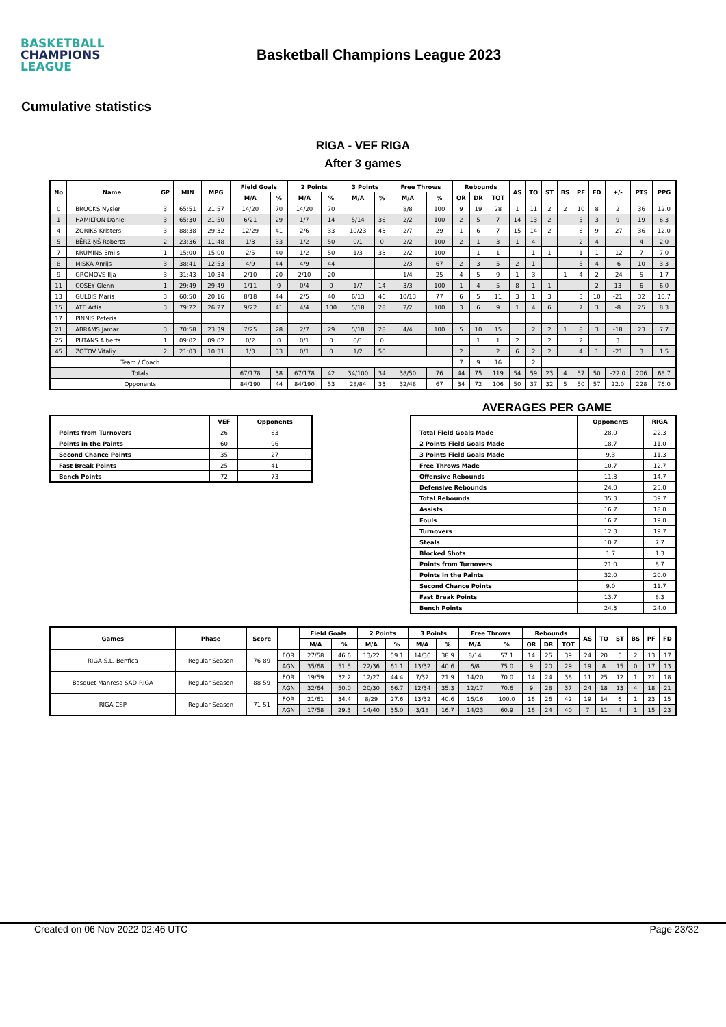BASKETBALL
CHAMPIONS
LEAGUE
Basketball Champions League 2023
Cumulative statistics
RIGA - VEF RIGA
After 3 games
| No | Name | GP | MIN | MPG | Field Goals | | 2 Points | | 3 Points | | Free Throws | | Rebounds | | | AS | TO | ST | BS | PF | FD | +/- | PTS | PPG |
| --- | --- | --- | --- | --- | --- | --- | --- | --- | --- | --- | --- | --- | --- | --- | --- | --- | --- | --- | --- | --- | --- | --- | --- | --- |
| | | | | | M/A | % | M/A | % | M/A | % | M/A | % | OR | DR | TOT | | | | | | | | | |
| 0 | BROOKS Nysier | 3 | 65:51 | 21:57 | 14/20 | 70 | 14/20 | 70 | | | 8/8 | 100 | 9 | 19 | 28 | 1 | 11 | 2 | 2 | 10 | 8 | 2 | 36 | 12.0 |
| 1 | HAMILTON Daniel | 3 | 65:30 | 21:50 | 6/21 | 29 | 1/7 | 14 | 5/14 | 36 | 2/2 | 100 | 2 | 5 | 7 | 14 | 13 | 2 | | 5 | 3 | 9 | 19 | 6.3 |
| 4 | ZORIKS Kristers | 3 | 88:38 | 29:32 | 12/29 | 41 | 2/6 | 33 | 10/23 | 43 | 2/7 | 29 | 1 | 6 | 7 | 15 | 14 | 2 | | 6 | 9 | -27 | 36 | 12.0 |
| 5 | BĒRZIŅŠ Roberts | 2 | 23:36 | 11:48 | 1/3 | 33 | 1/2 | 50 | 0/1 | 0 | 2/2 | 100 | 2 | 1 | 3 | 1 | 4 | | | 2 | 4 | | 4 | 2.0 |
| 7 | KRUMINS Emils | 1 | 15:00 | 15:00 | 2/5 | 40 | 1/2 | 50 | 1/3 | 33 | 2/2 | 100 | | 1 | 1 | | 1 | 1 | | 1 | 1 | -12 | 7 | 7.0 |
| 8 | MISKA Anrijs | 3 | 38:41 | 12:53 | 4/9 | 44 | 4/9 | 44 | | | 2/3 | 67 | 2 | 3 | 5 | 2 | 1 | | | 5 | 4 | -6 | 10 | 3.3 |
| 9 | GROMOVS Ilja | 3 | 31:43 | 10:34 | 2/10 | 20 | 2/10 | 20 | | | 1/4 | 25 | 4 | 5 | 9 | 1 | 3 | | 1 | 4 | 2 | -24 | 5 | 1.7 |
| 11 | COSEY Glenn | 1 | 29:49 | 29:49 | 1/11 | 9 | 0/4 | 0 | 1/7 | 14 | 3/3 | 100 | 1 | 4 | 5 | 8 | 1 | 1 | | | 2 | 13 | 6 | 6.0 |
| 13 | GULBIS Maris | 3 | 60:50 | 20:16 | 8/18 | 44 | 2/5 | 40 | 6/13 | 46 | 10/13 | 77 | 6 | 5 | 11 | 3 | 1 | 3 | | 3 | 10 | -21 | 32 | 10.7 |
| 15 | ATE Artis | 3 | 79:22 | 26:27 | 9/22 | 41 | 4/4 | 100 | 5/18 | 28 | 2/2 | 100 | 3 | 6 | 9 | 1 | 4 | 6 | | 7 | 3 | -8 | 25 | 8.3 |
| 17 | PINNIS Peteris | | | | | | | | | | | | | | | | | | | | | | | |
| 21 | ABRAMS Jamar | 3 | 70:58 | 23:39 | 7/25 | 28 | 2/7 | 29 | 5/18 | 28 | 4/4 | 100 | 5 | 10 | 15 | | 2 | 2 | 1 | 8 | 3 | -18 | 23 | 7.7 |
| 25 | PUTANS Alberts | 1 | 09:02 | 09:02 | 0/2 | 0 | 0/1 | 0 | 0/1 | 0 | | | | 1 | 1 | 2 | | 2 | | 2 | | 3 | | |
| 45 | ZOTOV Vitaliy | 2 | 21:03 | 10:31 | 1/3 | 33 | 0/1 | 0 | 1/2 | 50 | | | 2 | | 2 | 6 | 2 | 2 | | 4 | 1 | -21 | 3 | 1.5 |
| Team / Coach | | | | | | | | | | | | | 7 | 9 | 16 | | 2 | | | | | | | |
| Totals | | | | | 67/178 | 38 | 67/178 | 42 | 34/100 | 34 | 38/50 | 76 | 44 | 75 | 119 | 54 | 59 | 23 | 4 | 57 | 50 | -22.0 | 206 | 68.7 |
| Opponents | | | | | 84/190 | 44 | 84/190 | 53 | 28/84 | 33 | 32/48 | 67 | 34 | 72 | 106 | 50 | 37 | 32 | 5 | 50 | 57 | 22.0 | 228 | 76.0 |
| | VEF | Opponents |
| --- | --- | --- |
| Points from Turnovers | 26 | 63 |
| Points in the Paints | 60 | 96 |
| Second Chance Points | 35 | 27 |
| Fast Break Points | 25 | 41 |
| Bench Points | 72 | 73 |
AVERAGES PER GAME
| | Opponents | RIGA |
| --- | --- | --- |
| Total Field Goals Made | 28.0 | 22.3 |
| 2 Points Field Goals Made | 18.7 | 11.0 |
| 3 Points Field Goals Made | 9.3 | 11.3 |
| Free Throws Made | 10.7 | 12.7 |
| Offensive Rebounds | 11.3 | 14.7 |
| Defensive Rebounds | 24.0 | 25.0 |
| Total Rebounds | 35.3 | 39.7 |
| Assists | 16.7 | 18.0 |
| Fouls | 16.7 | 19.0 |
| Turnovers | 12.3 | 19.7 |
| Steals | 10.7 | 7.7 |
| Blocked Shots | 1.7 | 1.3 |
| Points from Turnovers | 21.0 | 8.7 |
| Points in the Paints | 32.0 | 20.0 |
| Second Chance Points | 9.0 | 11.7 |
| Fast Break Points | 13.7 | 8.3 |
| Bench Points | 24.3 | 24.0 |
| Games | Phase | Score | | Field Goals | | 2 Points | | 3 Points | | Free Throws | | Rebounds | | | AS | TO | ST | BS | PF | FD |
| --- | --- | --- | --- | --- | --- | --- | --- | --- | --- | --- | --- | --- | --- | --- | --- | --- | --- | --- | --- | --- |
| | | | | M/A | % | M/A | % | M/A | % | M/A | % | OR | DR | TOT | | | | | | |
| RIGA-S.L. Benfica | Regular Season | 76-89 | FOR | 27/58 | 46.6 | 13/22 | 59.1 | 14/36 | 38.9 | 8/14 | 57.1 | 14 | 25 | 39 | 24 | 20 | 5 | 2 | 13 | 17 |
| | | | AGN | 35/68 | 51.5 | 22/36 | 61.1 | 13/32 | 40.6 | 6/8 | 75.0 | 9 | 20 | 29 | 19 | 8 | 15 | 0 | 17 | 13 |
| Basquet Manresa SAD-RIGA | Regular Season | 88-59 | FOR | 19/59 | 32.2 | 12/27 | 44.4 | 7/32 | 21.9 | 14/20 | 70.0 | 14 | 24 | 38 | 11 | 25 | 12 | 1 | 21 | 18 |
| | | | AGN | 32/64 | 50.0 | 20/30 | 66.7 | 12/34 | 35.3 | 12/17 | 70.6 | 9 | 28 | 37 | 24 | 18 | 13 | 4 | 18 | 21 |
| RIGA-CSP | Regular Season | 71-51 | FOR | 21/61 | 34.4 | 8/29 | 27.6 | 13/32 | 40.6 | 16/16 | 100.0 | 16 | 26 | 42 | 19 | 14 | 6 | 1 | 23 | 15 |
| | | | AGN | 17/58 | 29.3 | 14/40 | 35.0 | 3/18 | 16.7 | 14/23 | 60.9 | 16 | 24 | 40 | 7 | 11 | 4 | 1 | 15 | 23 |
Created on 06 Nov 2022 02:46 UTC Page 23/32